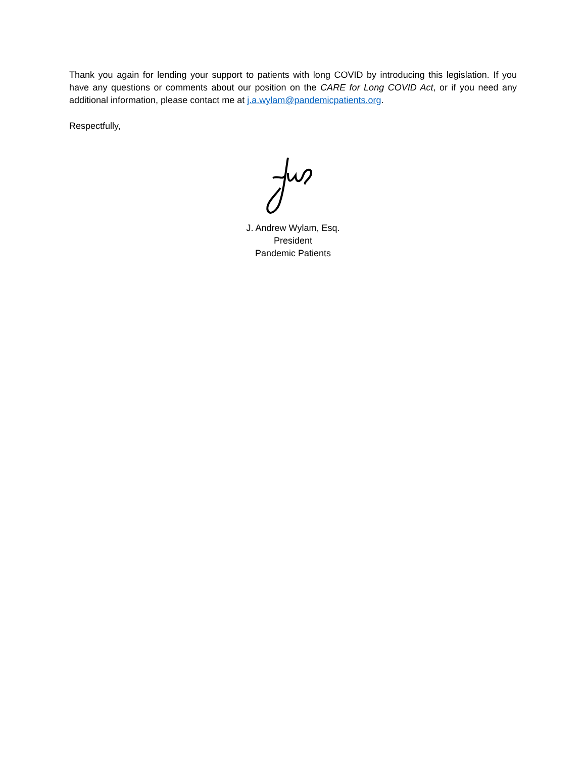Thank you again for lending your support to patients with long COVID by introducing this legislation. If you have any questions or comments about our position on the CARE for Long COVID Act, or if you need any additional information, please contact me at j.a.wylam@pandemicpatients.org.
Respectfully,
J. Andrew Wylam, Esq.
President
Pandemic Patients